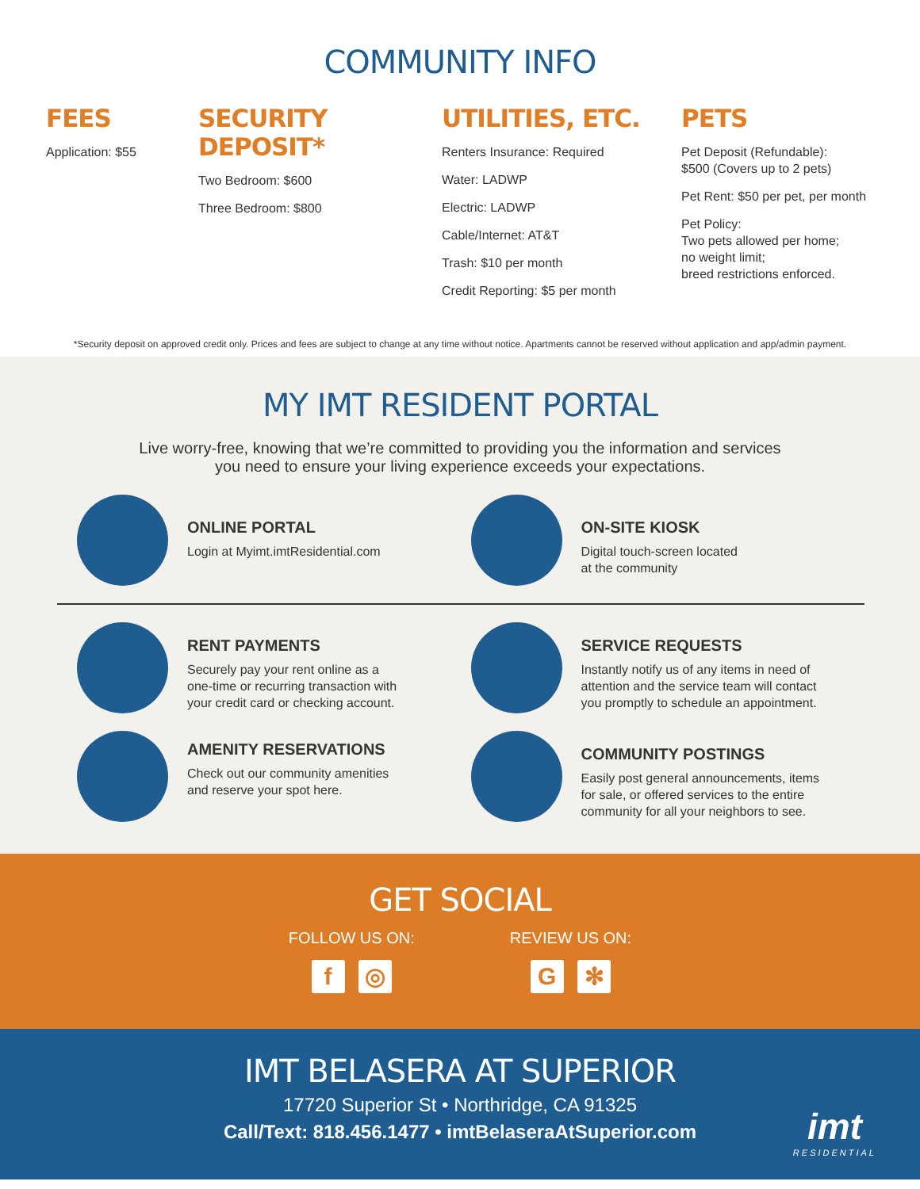COMMUNITY INFO
FEES
Application: $55
SECURITY DEPOSIT*
Two Bedroom: $600
Three Bedroom: $800
UTILITIES, ETC.
Renters Insurance: Required
Water: LADWP
Electric: LADWP
Cable/Internet: AT&T
Trash: $10 per month
Credit Reporting: $5 per month
PETS
Pet Deposit (Refundable):
$500 (Covers up to 2 pets)
Pet Rent: $50 per pet, per month
Pet Policy:
Two pets allowed per home;
no weight limit;
breed restrictions enforced.
*Security deposit on approved credit only. Prices and fees are subject to change at any time without notice. Apartments cannot be reserved without application and app/admin payment.
MY IMT RESIDENT PORTAL
Live worry-free, knowing that we’re committed to providing you the information and services
you need to ensure your living experience exceeds your expectations.
ONLINE PORTAL
Login at Myimt.imtResidential.com
ON-SITE KIOSK
Digital touch-screen located
at the community
RENT PAYMENTS
Securely pay your rent online as a
one-time or recurring transaction with
your credit card or checking account.
SERVICE REQUESTS
Instantly notify us of any items in need of
attention and the service team will contact
you promptly to schedule an appointment.
AMENITY RESERVATIONS
Check out our community amenities
and reserve your spot here.
COMMUNITY POSTINGS
Easily post general announcements, items
for sale, or offered services to the entire
community for all your neighbors to see.
GET SOCIAL
FOLLOW US ON:
f ◎
REVIEW US ON:
G ✻
IMT BELASERA AT SUPERIOR
17720 Superior St • Northridge, CA 91325
Call/Text: 818.456.1477 • imtBelaseraAtSuperior.com
imt
RESIDENTIAL